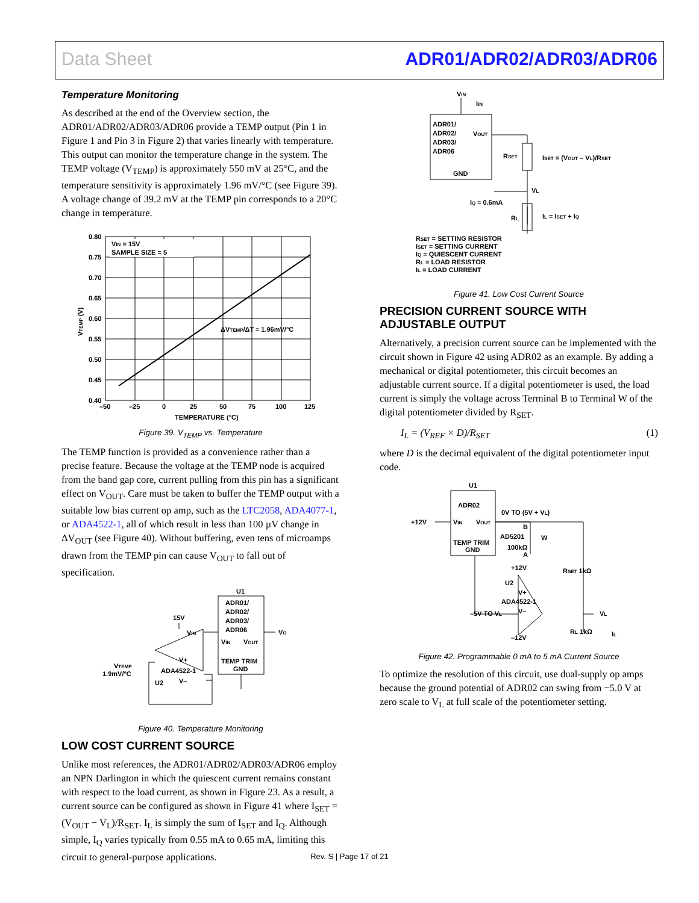Data Sheet ADR01/ADR02/ADR03/ADR06
Temperature Monitoring
As described at the end of the Overview section, the ADR01/ADR02/ADR03/ADR06 provide a TEMP output (Pin 1 in Figure 1 and Pin 3 in Figure 2) that varies linearly with temperature. This output can monitor the temperature change in the system. The TEMP voltage (V<sub>TEMP</sub>) is approximately 550 mV at 25°C, and the temperature sensitivity is approximately 1.96 mV/°C (see Figure 39). A voltage change of 39.2 mV at the TEMP pin corresponds to a 20°C change in temperature.
VIN = 15V
SAMPLE SIZE = 5
ΔVTEMP/ΔT ≈ 1.96mV/°C
0.80
0.75
0.70
0.65
0.60
0.55
0.50
0.45
0.40
–50
–25
0
25
50
75
100
125
TEMPERATURE (°C)
VTEMP (V)
Figure 39. V<sub>TEMP</sub> vs. Temperature
The TEMP function is provided as a convenience rather than a precise feature. Because the voltage at the TEMP node is acquired from the band gap core, current pulling from this pin has a significant effect on V<sub>OUT</sub>. Care must be taken to buffer the TEMP output with a suitable low bias current op amp, such as the LTC2058, ADA4077-1, or ADA4522-1, all of which result in less than 100 µV change in ΔV<sub>OUT</sub> (see Figure 40). Without buffering, even tens of microamps drawn from the TEMP pin can cause V<sub>OUT</sub> to fall out of specification.
U1
ADR01/
ADR02/
ADR03/
ADR06
15V
VIN
VIN
VOUT
VO
TEMP TRIM
GND
VTEMP
1.9mV/°C
V+
ADA4522-1
V–
U2
Figure 40. Temperature Monitoring
LOW COST CURRENT SOURCE
Unlike most references, the ADR01/ADR02/ADR03/ADR06 employ an NPN Darlington in which the quiescent current remains constant with respect to the load current, as shown in Figure 23. As a result, a current source can be configured as shown in Figure 41 where I<sub>SET</sub> = (V<sub>OUT</sub> − V<sub>L</sub>)/R<sub>SET</sub>. I<sub>L</sub> is simply the sum of I<sub>SET</sub> and I<sub>Q</sub>. Although simple, I<sub>Q</sub> varies typically from 0.55 mA to 0.65 mA, limiting this circuit to general-purpose applications.
VIN
IIN
ADR01/
ADR02/
ADR03/
ADR06
VOUT
GND
RSET
ISET = (VOUT – VL)/RSET
VL
IQ ≈ 0.6mA
RL
IL = ISET + IQ
RSET = SETTING RESISTOR
ISET = SETTING CURRENT
IQ = QUIESCENT CURRENT
RL = LOAD RESISTOR
IL = LOAD CURRENT
Figure 41. Low Cost Current Source
PRECISION CURRENT SOURCE WITH ADJUSTABLE OUTPUT
Alternatively, a precision current source can be implemented with the circuit shown in Figure 42 using ADR02 as an example. By adding a mechanical or digital potentiometer, this circuit becomes an adjustable current source. If a digital potentiometer is used, the load current is simply the voltage across Terminal B to Terminal W of the digital potentiometer divided by R<sub>SET</sub>.
I<sub>L</sub> = (V<sub>REF</sub> × D)/R<sub>SET</sub> (1)
where D is the decimal equivalent of the digital potentiometer input code.
U1
ADR02
+12V
VIN
VOUT
0V TO (5V + VL)
B
AD5201
W
100kΩ
A
TEMP TRIM
GND
+12V
U2
V+
ADA4522-1
V–
–5V TO VL
–12V
RSET 1kΩ
VL
RL 1kΩ
IL
Figure 42. Programmable 0 mA to 5 mA Current Source
To optimize the resolution of this circuit, use dual-supply op amps because the ground potential of ADR02 can swing from −5.0 V at zero scale to V<sub>L</sub> at full scale of the potentiometer setting.
Rev. S | Page 17 of 21